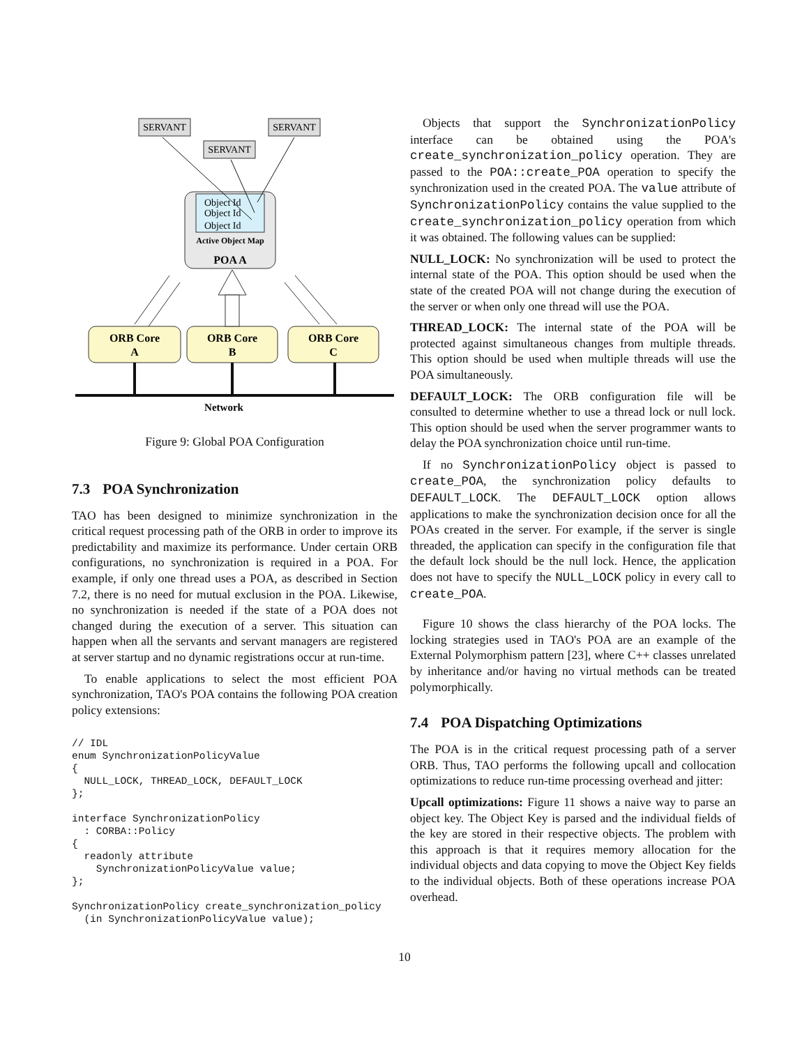SERVANT
SERVANT
SERVANT
Object Id
Object Id
Object Id
Active Object Map
POA A
ORB Core
A
ORB Core
B
ORB Core
C
Network
Figure 9: Global POA Configuration
7.3 POA Synchronization
TAO has been designed to minimize synchronization in the critical request processing path of the ORB in order to improve its predictability and maximize its performance. Under certain ORB configurations, no synchronization is required in a POA. For example, if only one thread uses a POA, as described in Section 7.2, there is no need for mutual exclusion in the POA. Likewise, no synchronization is needed if the state of a POA does not changed during the execution of a server. This situation can happen when all the servants and servant managers are registered at server startup and no dynamic registrations occur at run-time.
To enable applications to select the most efficient POA synchronization, TAO's POA contains the following POA creation policy extensions:
// IDL
enum SynchronizationPolicyValue
{
  NULL_LOCK, THREAD_LOCK, DEFAULT_LOCK
};

interface SynchronizationPolicy
  : CORBA::Policy
{
  readonly attribute
    SynchronizationPolicyValue value;
};

SynchronizationPolicy create_synchronization_policy
  (in SynchronizationPolicyValue value);
Objects that support the SynchronizationPolicy interface can be obtained using the POA's create_synchronization_policy operation. They are passed to the POA::create_POA operation to specify the synchronization used in the created POA. The value attribute of SynchronizationPolicy contains the value supplied to the create_synchronization_policy operation from which it was obtained. The following values can be supplied:
NULL_LOCK: No synchronization will be used to protect the internal state of the POA. This option should be used when the state of the created POA will not change during the execution of the server or when only one thread will use the POA.
THREAD_LOCK: The internal state of the POA will be protected against simultaneous changes from multiple threads. This option should be used when multiple threads will use the POA simultaneously.
DEFAULT_LOCK: The ORB configuration file will be consulted to determine whether to use a thread lock or null lock. This option should be used when the server programmer wants to delay the POA synchronization choice until run-time.
If no SynchronizationPolicy object is passed to create_POA, the synchronization policy defaults to DEFAULT_LOCK. The DEFAULT_LOCK option allows applications to make the synchronization decision once for all the POAs created in the server. For example, if the server is single threaded, the application can specify in the configuration file that the default lock should be the null lock. Hence, the application does not have to specify the NULL_LOCK policy in every call to create_POA.
Figure 10 shows the class hierarchy of the POA locks. The locking strategies used in TAO's POA are an example of the External Polymorphism pattern [23], where C++ classes unrelated by inheritance and/or having no virtual methods can be treated polymorphically.
7.4 POA Dispatching Optimizations
The POA is in the critical request processing path of a server ORB. Thus, TAO performs the following upcall and collocation optimizations to reduce run-time processing overhead and jitter:
Upcall optimizations: Figure 11 shows a naive way to parse an object key. The Object Key is parsed and the individual fields of the key are stored in their respective objects. The problem with this approach is that it requires memory allocation for the individual objects and data copying to move the Object Key fields to the individual objects. Both of these operations increase POA overhead.
10